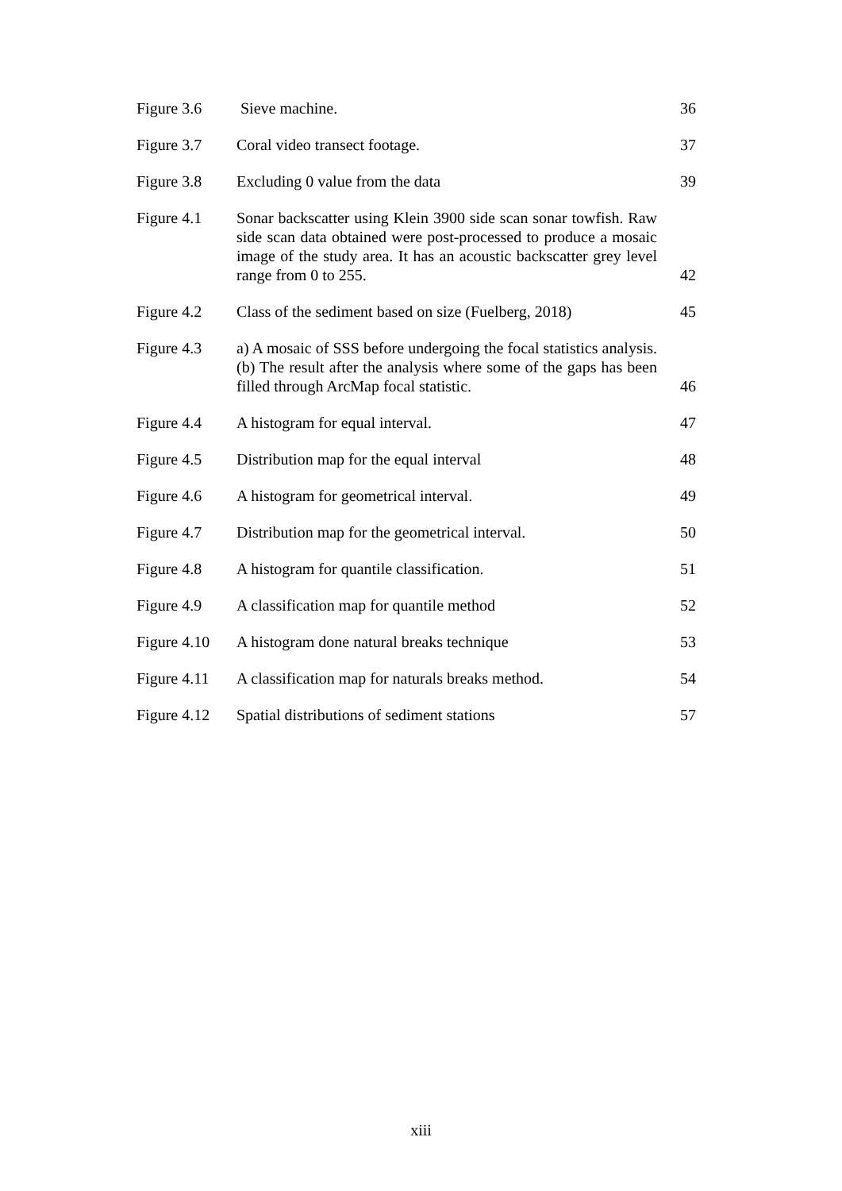| Figure 3.6 | Sieve machine. | 36 |
| Figure 3.7 | Coral video transect footage. | 37 |
| Figure 3.8 | Excluding 0 value from the data | 39 |
| Figure 4.1 | Sonar backscatter using Klein 3900 side scan sonar towfish. Raw side scan data obtained were post-processed to produce a mosaic image of the study area. It has an acoustic backscatter grey level range from 0 to 255. | 42 |
| Figure 4.2 | Class of the sediment based on size (Fuelberg, 2018) | 45 |
| Figure 4.3 | a) A mosaic of SSS before undergoing the focal statistics analysis. (b) The result after the analysis where some of the gaps has been filled through ArcMap focal statistic. | 46 |
| Figure 4.4 | A histogram for equal interval. | 47 |
| Figure 4.5 | Distribution map for the equal interval | 48 |
| Figure 4.6 | A histogram for geometrical interval. | 49 |
| Figure 4.7 | Distribution map for the geometrical interval. | 50 |
| Figure 4.8 | A histogram for quantile classification. | 51 |
| Figure 4.9 | A classification map for quantile method | 52 |
| Figure 4.10 | A histogram done natural breaks technique | 53 |
| Figure 4.11 | A classification map for naturals breaks method. | 54 |
| Figure 4.12 | Spatial distributions of sediment stations | 57 |
xiii